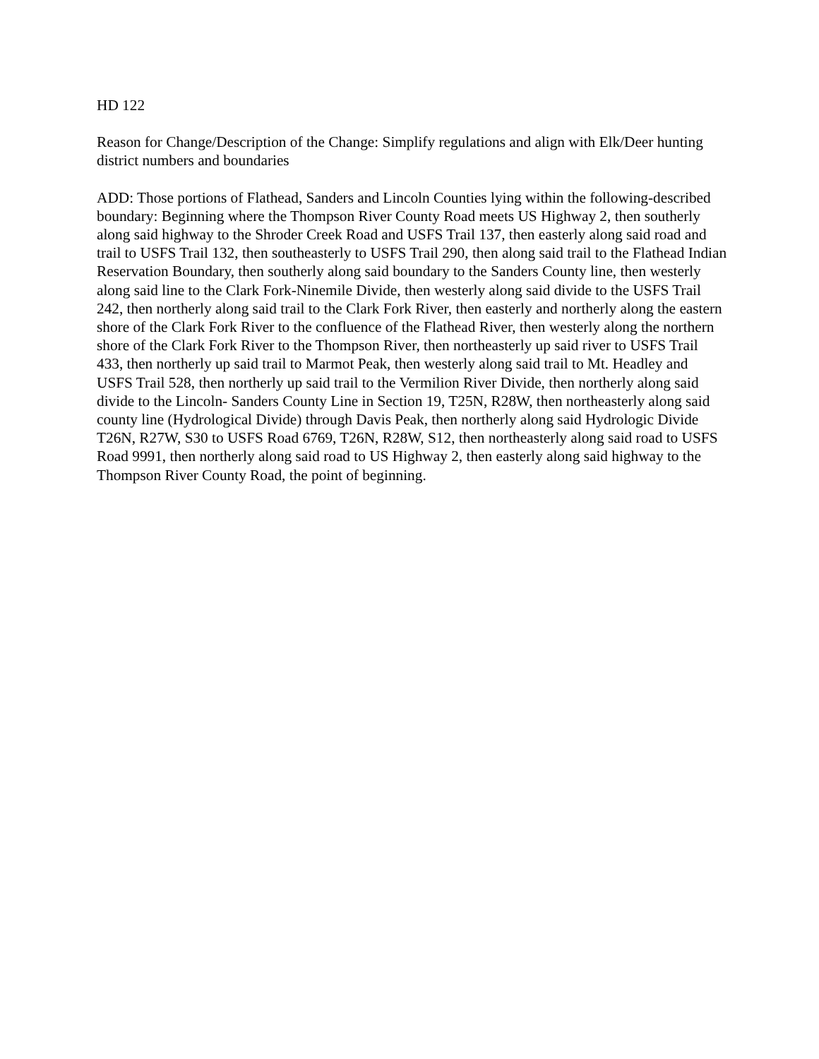HD 122
Reason for Change/Description of the Change: Simplify regulations and align with Elk/Deer hunting district numbers and boundaries
ADD: Those portions of Flathead, Sanders and Lincoln Counties lying within the following-described boundary: Beginning where the Thompson River County Road meets US Highway 2, then southerly along said highway to the Shroder Creek Road and USFS Trail 137, then easterly along said road and trail to USFS Trail 132, then southeasterly to USFS Trail 290, then along said trail to the Flathead Indian Reservation Boundary, then southerly along said boundary to the Sanders County line, then westerly along said line to the Clark Fork-Ninemile Divide, then westerly along said divide to the USFS Trail 242, then northerly along said trail to the Clark Fork River, then easterly and northerly along the eastern shore of the Clark Fork River to the confluence of the Flathead River, then westerly along the northern shore of the Clark Fork River to the Thompson River, then northeasterly up said river to USFS Trail 433, then northerly up said trail to Marmot Peak, then westerly along said trail to Mt. Headley and USFS Trail 528, then northerly up said trail to the Vermilion River Divide, then northerly along said divide to the Lincoln- Sanders County Line in Section 19, T25N, R28W, then northeasterly along said county line (Hydrological Divide) through Davis Peak, then northerly along said Hydrologic Divide T26N, R27W, S30 to USFS Road 6769, T26N, R28W, S12, then northeasterly along said road to USFS Road 9991, then northerly along said road to US Highway 2, then easterly along said highway to the Thompson River County Road, the point of beginning.